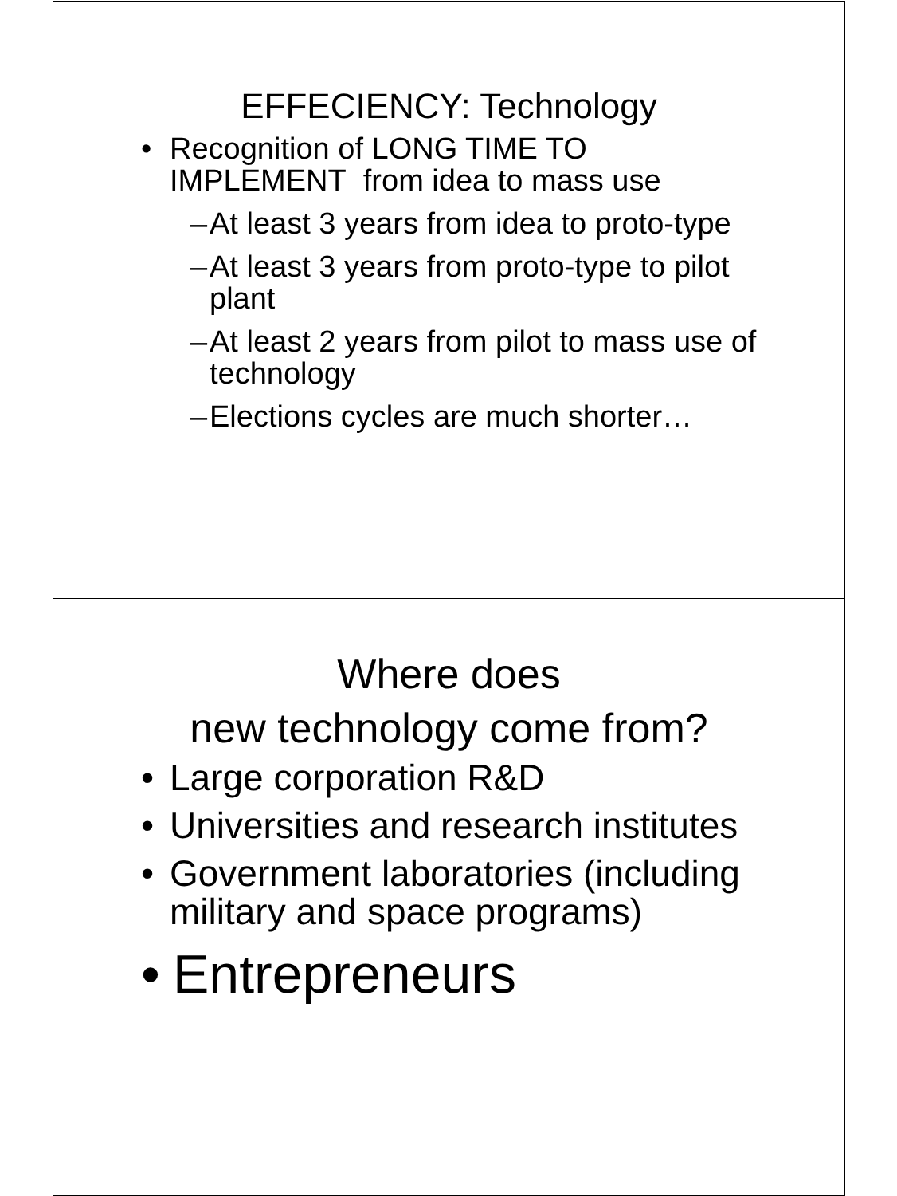EFFECIENCY: Technology
• Recognition of LONG TIME TO IMPLEMENT from idea to mass use
– At least 3 years from idea to proto-type
– At least 3 years from proto-type to pilot plant
– At least 2 years from pilot to mass use of technology
– Elections cycles are much shorter…
Where does
new technology come from?
• Large corporation R&D
• Universities and research institutes
• Government laboratories (including military and space programs)
• Entrepreneurs